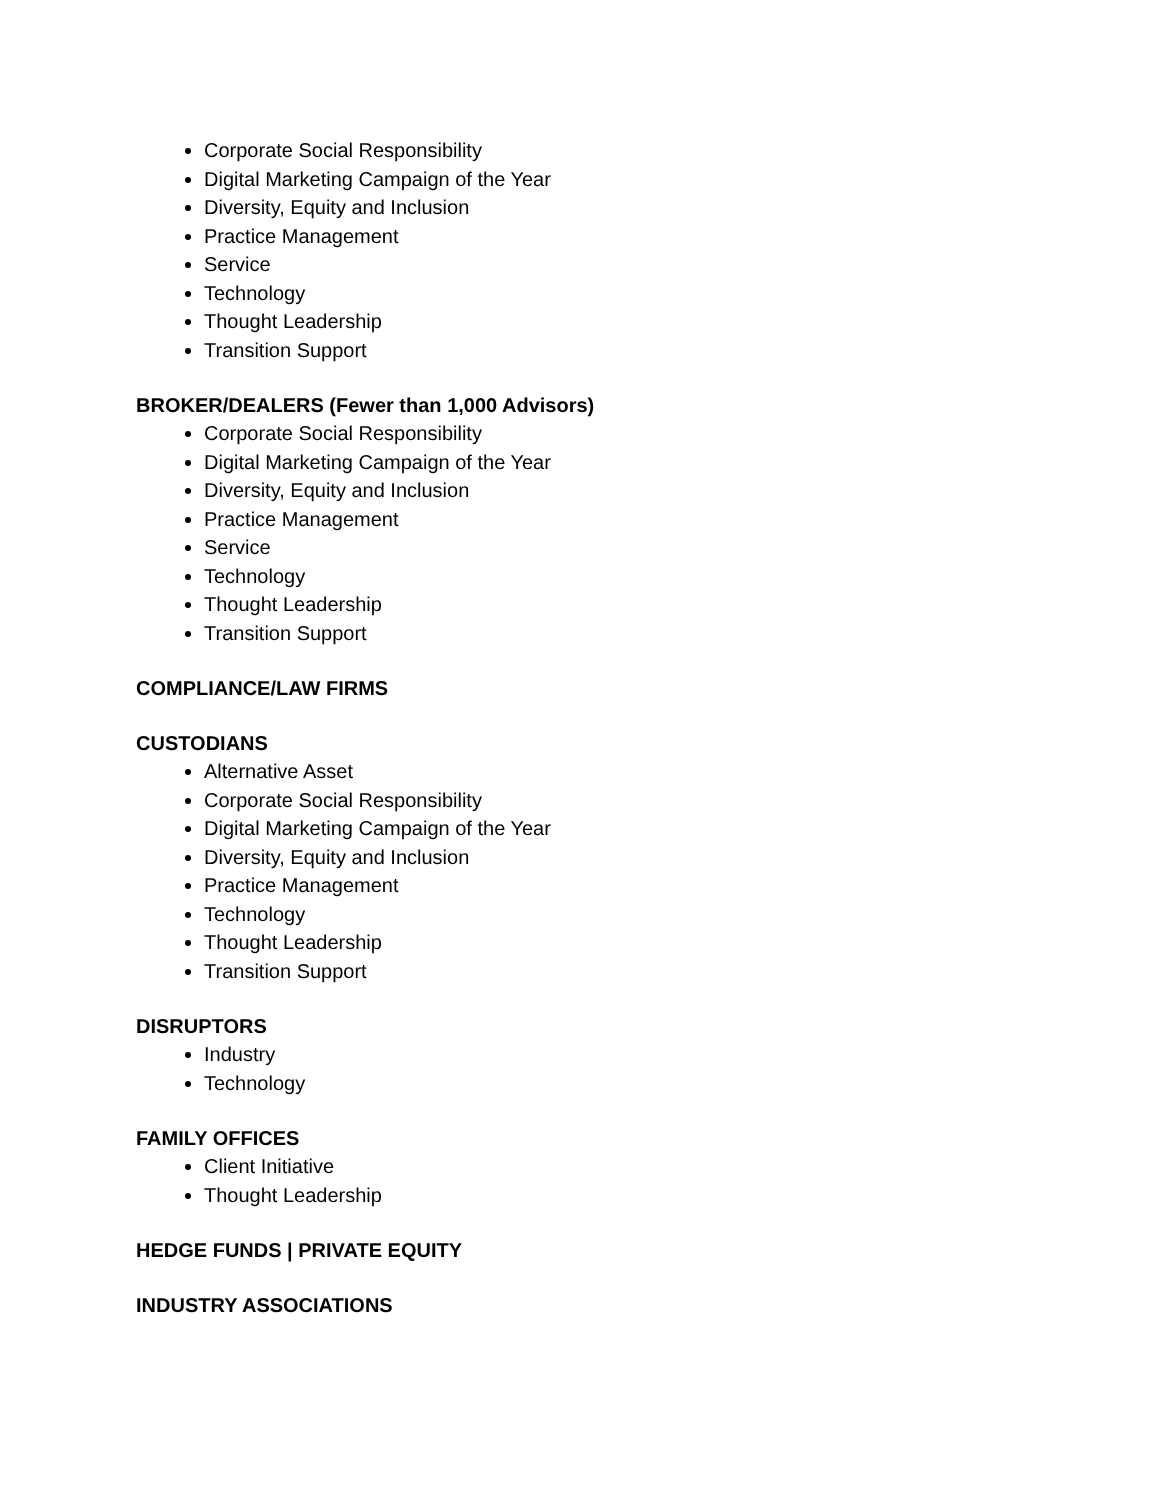Corporate Social Responsibility
Digital Marketing Campaign of the Year
Diversity, Equity and Inclusion
Practice Management
Service
Technology
Thought Leadership
Transition Support
BROKER/DEALERS (Fewer than 1,000 Advisors)
Corporate Social Responsibility
Digital Marketing Campaign of the Year
Diversity, Equity and Inclusion
Practice Management
Service
Technology
Thought Leadership
Transition Support
COMPLIANCE/LAW FIRMS
CUSTODIANS
Alternative Asset
Corporate Social Responsibility
Digital Marketing Campaign of the Year
Diversity, Equity and Inclusion
Practice Management
Technology
Thought Leadership
Transition Support
DISRUPTORS
Industry
Technology
FAMILY OFFICES
Client Initiative
Thought Leadership
HEDGE FUNDS | PRIVATE EQUITY
INDUSTRY ASSOCIATIONS